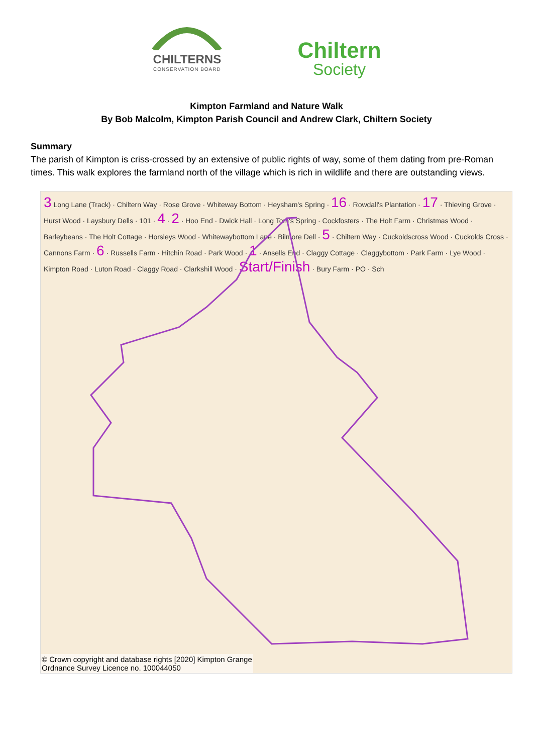CHILTERNS
CONSERVATION BOARD
Chiltern
Society
Kimpton Farmland and Nature Walk
By Bob Malcolm, Kimpton Parish Council and Andrew Clark, Chiltern Society
Summary
The parish of Kimpton is criss-crossed by an extensive of public rights of way, some of them dating from pre-Roman times. This walk explores the farmland north of the village which is rich in wildlife and there are outstanding views.
3 Long Lane (Track) · Chiltern Way · Rose Grove · Whiteway Bottom · Heysham's Spring · 16 · Rowdall's Plantation · 17 · Thieving Grove · Hurst Wood · Laysbury Dells · 101 · 4 · 2 · Hoo End · Dwick Hall · Long Tom's Spring · Cockfosters · The Holt Farm · Christmas Wood · Barleybeans · The Holt Cottage · Horsleys Wood · Whitewaybottom Lane · Bilmore Dell · 5 · Chiltern Way · Cuckoldscross Wood · Cuckolds Cross · Cannons Farm · 6 · Russells Farm · Hitchin Road · Park Wood · 1 · Ansells End · Claggy Cottage · Claggybottom · Park Farm · Lye Wood · Kimpton Road · Luton Road · Claggy Road · Clarkshill Wood · Start/Finish · Bury Farm · PO · Sch
© Crown copyright and database rights [2020] Kimpton Grange
Ordnance Survey Licence no. 100044050